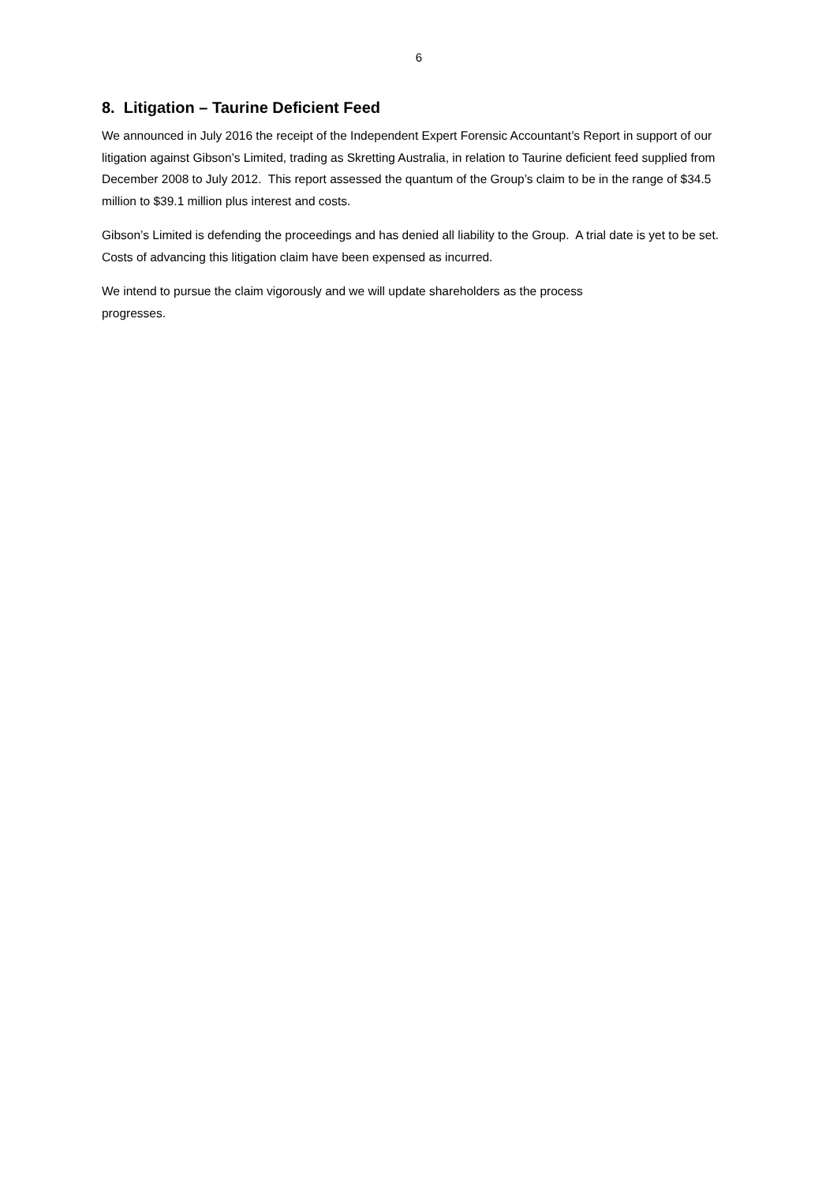6
8. Litigation – Taurine Deficient Feed
We announced in July 2016 the receipt of the Independent Expert Forensic Accountant’s Report in support of our litigation against Gibson’s Limited, trading as Skretting Australia, in relation to Taurine deficient feed supplied from December 2008 to July 2012. This report assessed the quantum of the Group’s claim to be in the range of $34.5 million to $39.1 million plus interest and costs.
Gibson’s Limited is defending the proceedings and has denied all liability to the Group. A trial date is yet to be set. Costs of advancing this litigation claim have been expensed as incurred.
We intend to pursue the claim vigorously and we will update shareholders as the process
progresses.